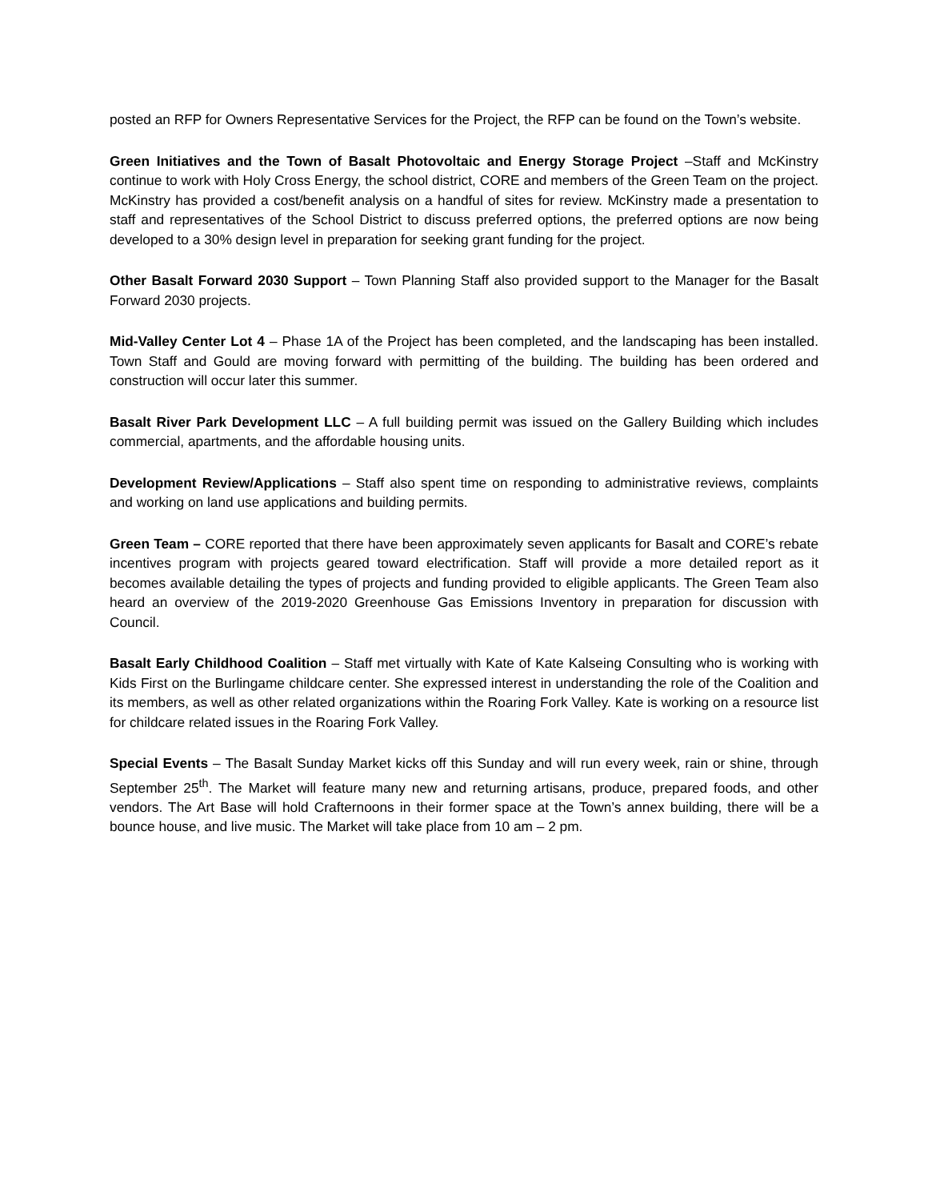posted an RFP for Owners Representative Services for the Project, the RFP can be found on the Town’s website.
Green Initiatives and the Town of Basalt Photovoltaic and Energy Storage Project –Staff and McKinstry continue to work with Holy Cross Energy, the school district, CORE and members of the Green Team on the project. McKinstry has provided a cost/benefit analysis on a handful of sites for review. McKinstry made a presentation to staff and representatives of the School District to discuss preferred options, the preferred options are now being developed to a 30% design level in preparation for seeking grant funding for the project.
Other Basalt Forward 2030 Support – Town Planning Staff also provided support to the Manager for the Basalt Forward 2030 projects.
Mid-Valley Center Lot 4 – Phase 1A of the Project has been completed, and the landscaping has been installed. Town Staff and Gould are moving forward with permitting of the building. The building has been ordered and construction will occur later this summer.
Basalt River Park Development LLC – A full building permit was issued on the Gallery Building which includes commercial, apartments, and the affordable housing units.
Development Review/Applications – Staff also spent time on responding to administrative reviews, complaints and working on land use applications and building permits.
Green Team – CORE reported that there have been approximately seven applicants for Basalt and CORE’s rebate incentives program with projects geared toward electrification. Staff will provide a more detailed report as it becomes available detailing the types of projects and funding provided to eligible applicants. The Green Team also heard an overview of the 2019-2020 Greenhouse Gas Emissions Inventory in preparation for discussion with Council.
Basalt Early Childhood Coalition – Staff met virtually with Kate of Kate Kalseing Consulting who is working with Kids First on the Burlingame childcare center. She expressed interest in understanding the role of the Coalition and its members, as well as other related organizations within the Roaring Fork Valley. Kate is working on a resource list for childcare related issues in the Roaring Fork Valley.
Special Events – The Basalt Sunday Market kicks off this Sunday and will run every week, rain or shine, through September 25<sup>th</sup>. The Market will feature many new and returning artisans, produce, prepared foods, and other vendors. The Art Base will hold Crafternoons in their former space at the Town’s annex building, there will be a bounce house, and live music. The Market will take place from 10 am – 2 pm.